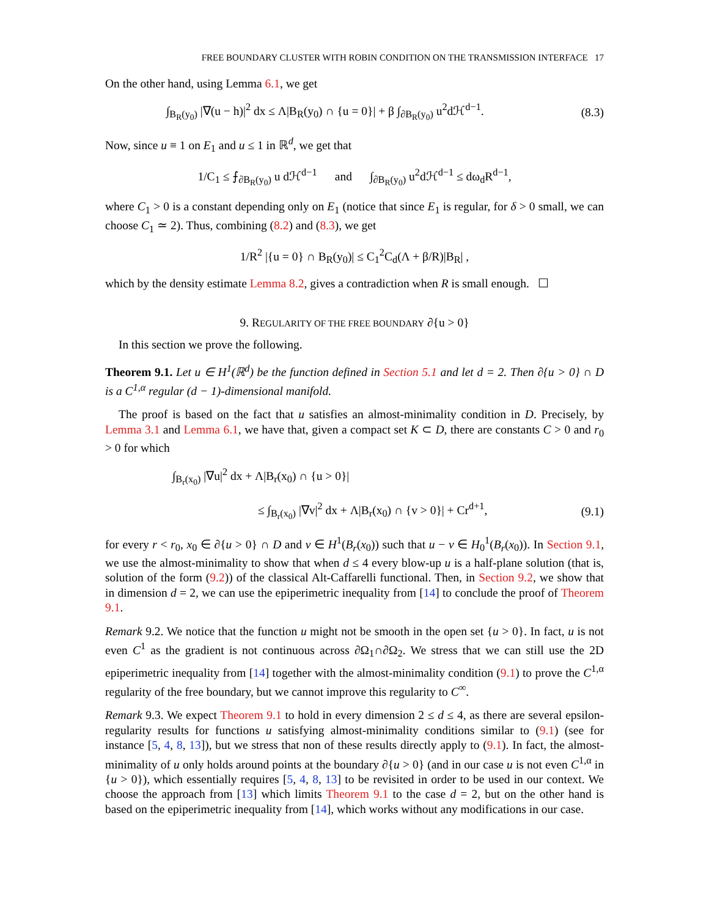FREE BOUNDARY CLUSTER WITH ROBIN CONDITION ON THE TRANSMISSION INTERFACE 17
On the other hand, using Lemma 6.1, we get
∫<sub>B<sub>R</sub>(y<sub>0</sub>)</sub> |∇(u − h)|<sup>2</sup> dx ≤ Λ|B<sub>R</sub>(y<sub>0</sub>) ∩ {u = 0}| + β ∫<sub>∂B<sub>R</sub>(y<sub>0</sub>)</sub> u<sup>2</sup>dℋ<sup>d−1</sup>. (8.3)
Now, since u ≡ 1 on E<sub>1</sub> and u ≤ 1 in ℝ<sup>d</sup>, we get that
1/C<sub>1</sub> ≤ ⨍<sub>∂B<sub>R</sub>(y<sub>0</sub>)</sub> u dℋ<sup>d−1</sup> and ∫<sub>∂B<sub>R</sub>(y<sub>0</sub>)</sub> u<sup>2</sup>dℋ<sup>d−1</sup> ≤ dω<sub>d</sub>R<sup>d−1</sup>,
where C<sub>1</sub> > 0 is a constant depending only on E<sub>1</sub> (notice that since E<sub>1</sub> is regular, for δ > 0 small, we can choose C<sub>1</sub> ≃ 2). Thus, combining (8.2) and (8.3), we get
1/R<sup>2</sup> |{u = 0} ∩ B<sub>R</sub>(y<sub>0</sub>)| ≤ C<sub>1</sub><sup>2</sup>C<sub>d</sub>(Λ + β/R)|B<sub>R</sub>| ,
which by the density estimate Lemma 8.2, gives a contradiction when R is small enough. ☐
9. REGULARITY OF THE FREE BOUNDARY ∂{u > 0}
In this section we prove the following.
Theorem 9.1. Let u ∈ H<sup>1</sup>(ℝ<sup>d</sup>) be the function defined in Section 5.1 and let d = 2. Then ∂{u > 0} ∩ D is a C<sup>1,α</sup> regular (d − 1)-dimensional manifold.
The proof is based on the fact that u satisfies an almost-minimality condition in D. Precisely, by Lemma 3.1 and Lemma 6.1, we have that, given a compact set K ⊂ D, there are constants C > 0 and r<sub>0</sub> > 0 for which
∫<sub>B<sub>r</sub>(x<sub>0</sub>)</sub> |∇u|<sup>2</sup> dx + Λ|B<sub>r</sub>(x<sub>0</sub>) ∩ {u > 0}|
≤ ∫<sub>B<sub>r</sub>(x<sub>0</sub>)</sub> |∇v|<sup>2</sup> dx + Λ|B<sub>r</sub>(x<sub>0</sub>) ∩ {v > 0}| + Cr<sup>d+1</sup>, (9.1)
for every r < r<sub>0</sub>, x<sub>0</sub> ∈ ∂{u > 0} ∩ D and v ∈ H<sup>1</sup>(B<sub>r</sub>(x<sub>0</sub>)) such that u − v ∈ H<sub>0</sub><sup>1</sup>(B<sub>r</sub>(x<sub>0</sub>)). In Section 9.1, we use the almost-minimality to show that when d ≤ 4 every blow-up u is a half-plane solution (that is, solution of the form (9.2)) of the classical Alt-Caffarelli functional. Then, in Section 9.2, we show that in dimension d = 2, we can use the epiperimetric inequality from [14] to conclude the proof of Theorem 9.1.
Remark 9.2. We notice that the function u might not be smooth in the open set {u > 0}. In fact, u is not even C<sup>1</sup> as the gradient is not continuous across ∂Ω<sub>1</sub>∩∂Ω<sub>2</sub>. We stress that we can still use the 2D epiperimetric inequality from [14] together with the almost-minimality condition (9.1) to prove the C<sup>1,α</sup> regularity of the free boundary, but we cannot improve this regularity to C<sup>∞</sup>.
Remark 9.3. We expect Theorem 9.1 to hold in every dimension 2 ≤ d ≤ 4, as there are several epsilon-regularity results for functions u satisfying almost-minimality conditions similar to (9.1) (see for instance [5, 4, 8, 13]), but we stress that non of these results directly apply to (9.1). In fact, the almost-minimality of u only holds around points at the boundary ∂{u > 0} (and in our case u is not even C<sup>1,α</sup> in {u > 0}), which essentially requires [5, 4, 8, 13] to be revisited in order to be used in our context. We choose the approach from [13] which limits Theorem 9.1 to the case d = 2, but on the other hand is based on the epiperimetric inequality from [14], which works without any modifications in our case.